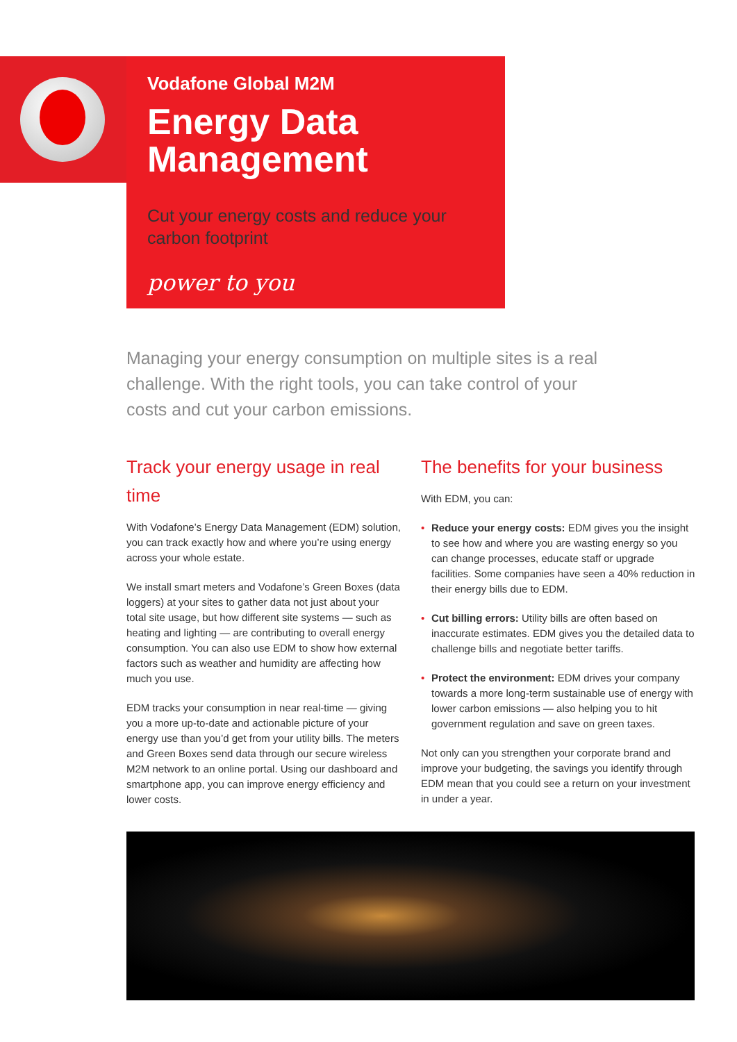Vodafone Global M2M
Energy Data Management
Cut your energy costs and reduce your carbon footprint
power to you
Managing your energy consumption on multiple sites is a real challenge. With the right tools, you can take control of your costs and cut your carbon emissions.
Track your energy usage in real time
With Vodafone’s Energy Data Management (EDM) solution, you can track exactly how and where you’re using energy across your whole estate.
We install smart meters and Vodafone’s Green Boxes (data loggers) at your sites to gather data not just about your total site usage, but how different site systems — such as heating and lighting — are contributing to overall energy consumption. You can also use EDM to show how external factors such as weather and humidity are affecting how much you use.
EDM tracks your consumption in near real-time — giving you a more up-to-date and actionable picture of your energy use than you’d get from your utility bills. The meters and Green Boxes send data through our secure wireless M2M network to an online portal. Using our dashboard and smartphone app, you can improve energy efficiency and lower costs.
The benefits for your business
With EDM, you can:
• Reduce your energy costs: EDM gives you the insight to see how and where you are wasting energy so you can change processes, educate staff or upgrade facilities. Some companies have seen a 40% reduction in their energy bills due to EDM.
• Cut billing errors: Utility bills are often based on inaccurate estimates. EDM gives you the detailed data to challenge bills and negotiate better tariffs.
• Protect the environment: EDM drives your company towards a more long-term sustainable use of energy with lower carbon emissions — also helping you to hit government regulation and save on green taxes.
Not only can you strengthen your corporate brand and improve your budgeting, the savings you identify through EDM mean that you could see a return on your investment in under a year.